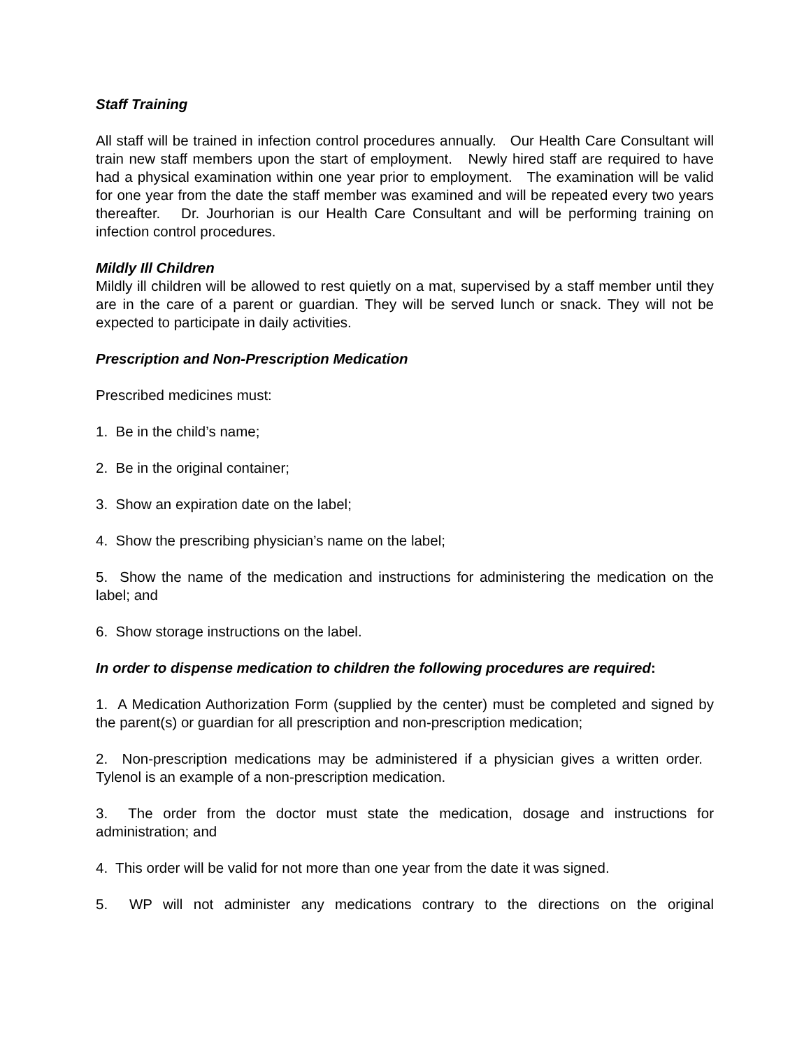Staff Training
All staff will be trained in infection control procedures annually. Our Health Care Consultant will train new staff members upon the start of employment. Newly hired staff are required to have had a physical examination within one year prior to employment. The examination will be valid for one year from the date the staff member was examined and will be repeated every two years thereafter. Dr. Jourhorian is our Health Care Consultant and will be performing training on infection control procedures.
Mildly Ill Children
Mildly ill children will be allowed to rest quietly on a mat, supervised by a staff member until they are in the care of a parent or guardian. They will be served lunch or snack. They will not be expected to participate in daily activities.
Prescription and Non-Prescription Medication
Prescribed medicines must:
1. Be in the child’s name;
2. Be in the original container;
3. Show an expiration date on the label;
4. Show the prescribing physician’s name on the label;
5. Show the name of the medication and instructions for administering the medication on the label; and
6. Show storage instructions on the label.
In order to dispense medication to children the following procedures are required:
1. A Medication Authorization Form (supplied by the center) must be completed and signed by the parent(s) or guardian for all prescription and non-prescription medication;
2. Non-prescription medications may be administered if a physician gives a written order. Tylenol is an example of a non-prescription medication.
3. The order from the doctor must state the medication, dosage and instructions for administration; and
4. This order will be valid for not more than one year from the date it was signed.
5. WP will not administer any medications contrary to the directions on the original